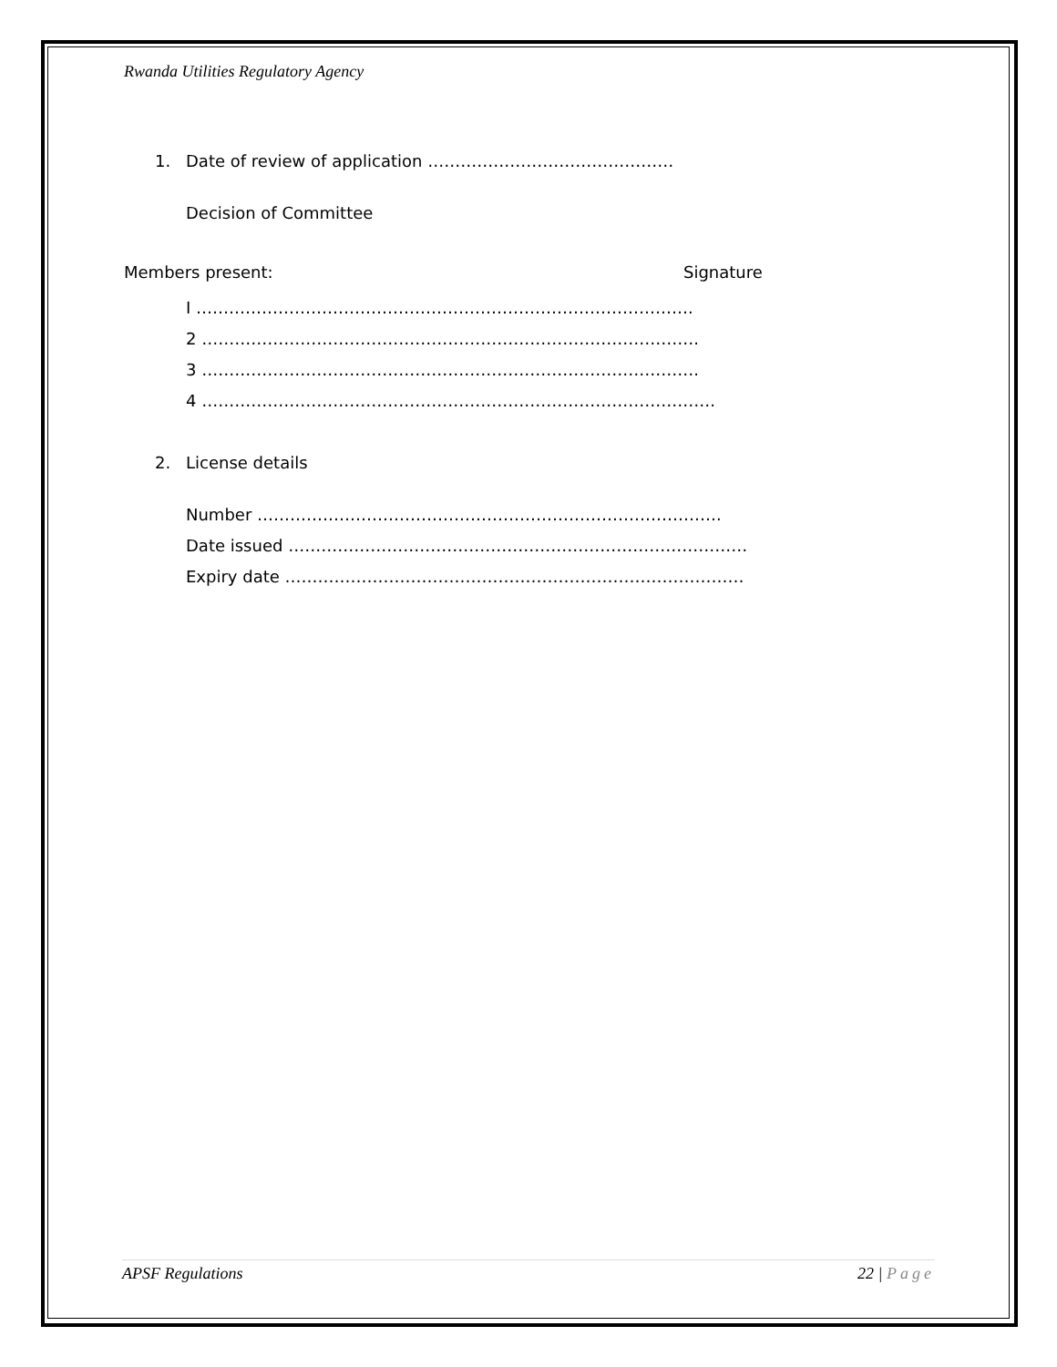Rwanda Utilities Regulatory Agency
1. Date of review of application ………………………………………
Decision of Committee
Members present: Signature
I ……………………………………………………………………………….
2 ……………………………………………………………………………….
3 ……………………………………………………………………………….
4 ………………………………………………………………………………….
2. License details
Number ………………………………………………………………………….
Date issued …………………………………………………………………………
Expiry date …………………………………………………………………………
APSF Regulations 22 | Page